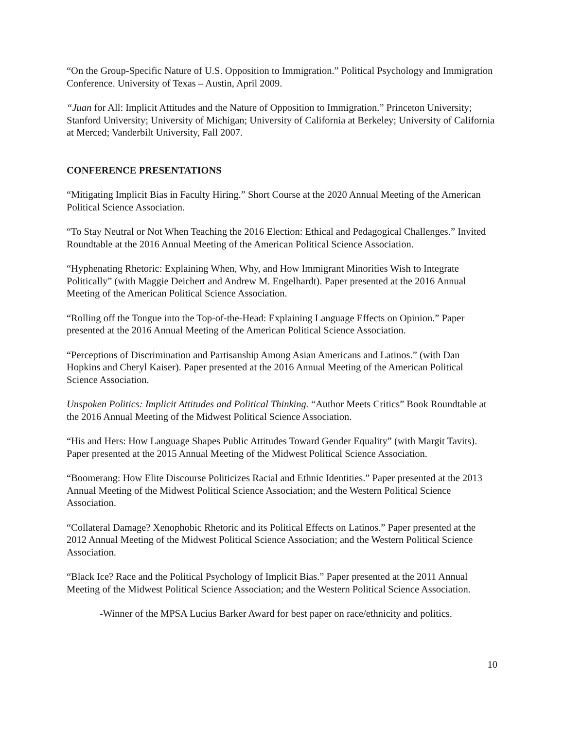“On the Group-Specific Nature of U.S. Opposition to Immigration.” Political Psychology and Immigration Conference. University of Texas – Austin, April 2009.
“Juan for All: Implicit Attitudes and the Nature of Opposition to Immigration.” Princeton University; Stanford University; University of Michigan; University of California at Berkeley; University of California at Merced; Vanderbilt University, Fall 2007.
CONFERENCE PRESENTATIONS
“Mitigating Implicit Bias in Faculty Hiring.” Short Course at the 2020 Annual Meeting of the American Political Science Association.
“To Stay Neutral or Not When Teaching the 2016 Election: Ethical and Pedagogical Challenges.” Invited Roundtable at the 2016 Annual Meeting of the American Political Science Association.
“Hyphenating Rhetoric: Explaining When, Why, and How Immigrant Minorities Wish to Integrate Politically” (with Maggie Deichert and Andrew M. Engelhardt). Paper presented at the 2016 Annual Meeting of the American Political Science Association.
“Rolling off the Tongue into the Top-of-the-Head: Explaining Language Effects on Opinion.” Paper presented at the 2016 Annual Meeting of the American Political Science Association.
“Perceptions of Discrimination and Partisanship Among Asian Americans and Latinos.” (with Dan Hopkins and Cheryl Kaiser). Paper presented at the 2016 Annual Meeting of the American Political Science Association.
Unspoken Politics: Implicit Attitudes and Political Thinking. “Author Meets Critics” Book Roundtable at the 2016 Annual Meeting of the Midwest Political Science Association.
“His and Hers: How Language Shapes Public Attitudes Toward Gender Equality” (with Margit Tavits). Paper presented at the 2015 Annual Meeting of the Midwest Political Science Association.
“Boomerang: How Elite Discourse Politicizes Racial and Ethnic Identities.” Paper presented at the 2013 Annual Meeting of the Midwest Political Science Association; and the Western Political Science Association.
“Collateral Damage? Xenophobic Rhetoric and its Political Effects on Latinos.” Paper presented at the 2012 Annual Meeting of the Midwest Political Science Association; and the Western Political Science Association.
“Black Ice? Race and the Political Psychology of Implicit Bias.” Paper presented at the 2011 Annual Meeting of the Midwest Political Science Association; and the Western Political Science Association.
-Winner of the MPSA Lucius Barker Award for best paper on race/ethnicity and politics.
10